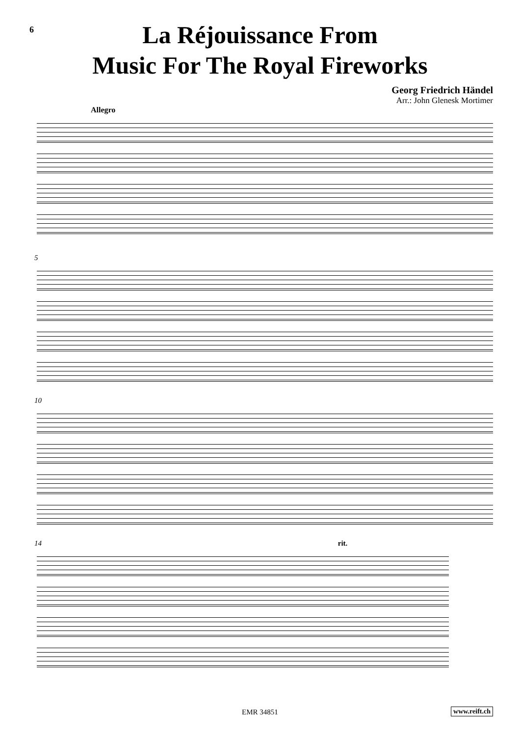6
La Réjouissance From
Music For The Royal Fireworks
Georg Friedrich Händel
Arr.: John Glenesk Mortimer
Allegro
5
10
14 rit.
EMR 34851 www.reift.ch